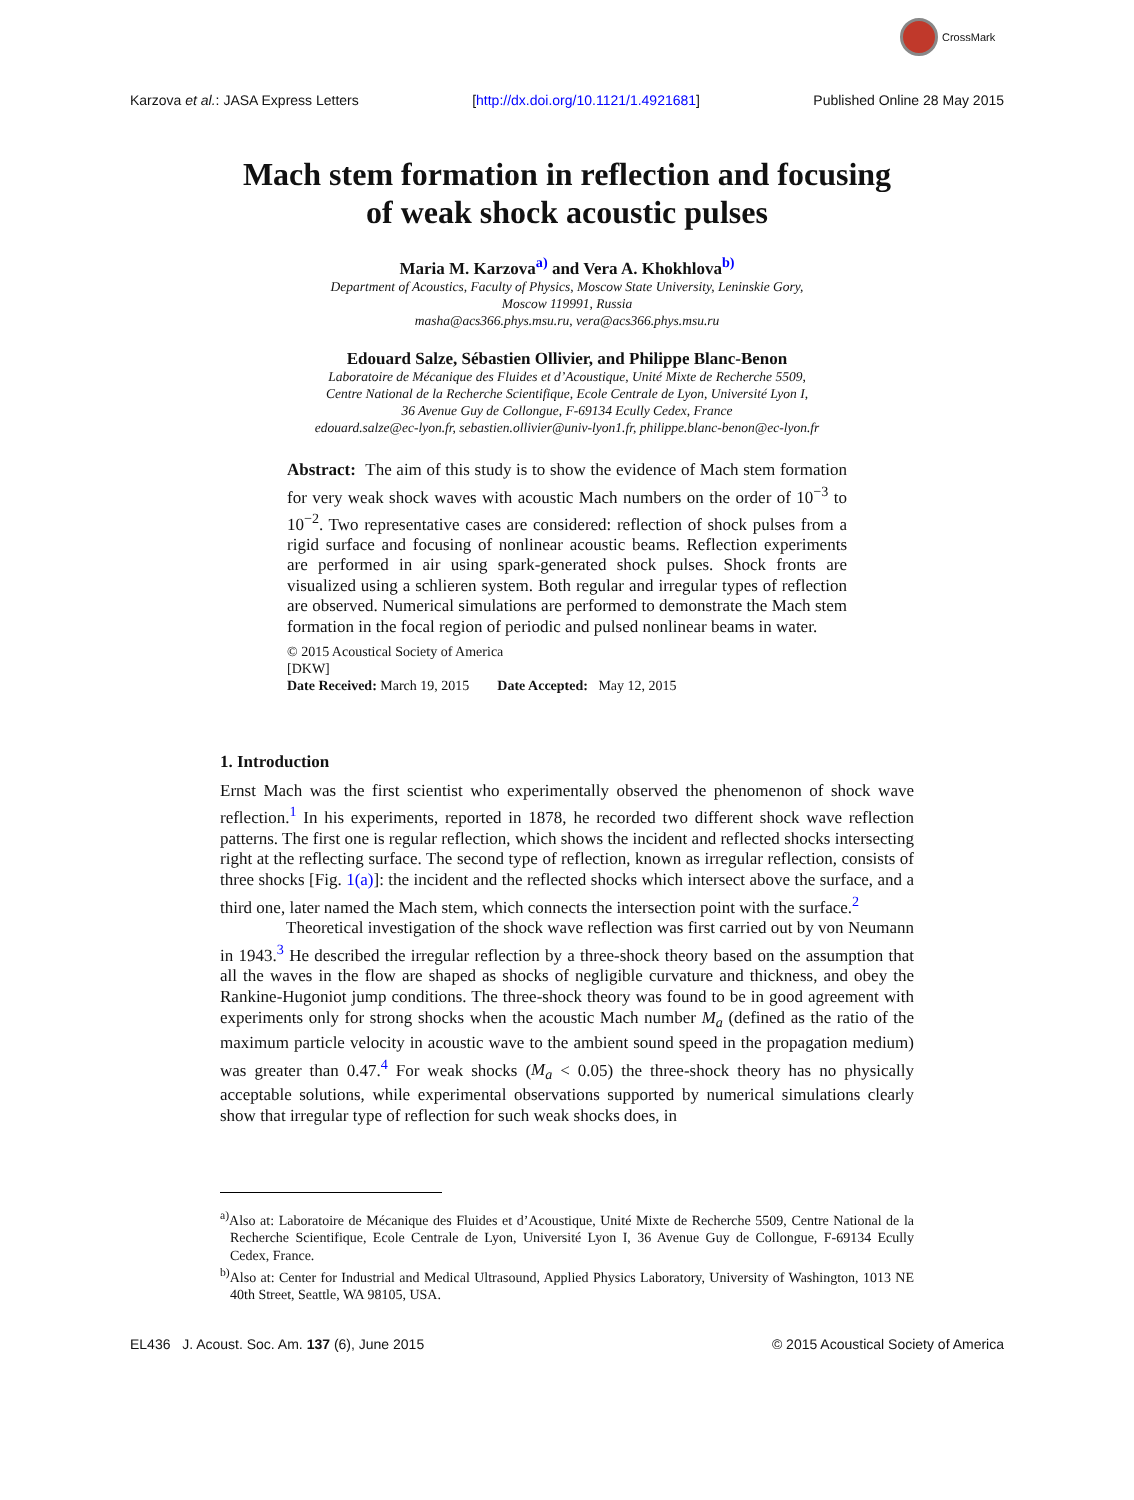CrossMark
Karzova et al.: JASA Express Letters [http://dx.doi.org/10.1121/1.4921681] Published Online 28 May 2015
Mach stem formation in reflection and focusing
of weak shock acoustic pulses
Maria M. Karzova<sup>a)</sup> and Vera A. Khokhlova<sup>b)</sup>
Department of Acoustics, Faculty of Physics, Moscow State University, Leninskie Gory,
Moscow 119991, Russia
masha@acs366.phys.msu.ru, vera@acs366.phys.msu.ru
Edouard Salze, Sébastien Ollivier, and Philippe Blanc-Benon
Laboratoire de Mécanique des Fluides et d’Acoustique, Unité Mixte de Recherche 5509,
Centre National de la Recherche Scientifique, Ecole Centrale de Lyon, Université Lyon I,
36 Avenue Guy de Collongue, F-69134 Ecully Cedex, France
edouard.salze@ec-lyon.fr, sebastien.ollivier@univ-lyon1.fr, philippe.blanc-benon@ec-lyon.fr
Abstract: The aim of this study is to show the evidence of Mach stem formation for very weak shock waves with acoustic Mach numbers on the order of 10<sup>−3</sup> to 10<sup>−2</sup>. Two representative cases are considered: reflection of shock pulses from a rigid surface and focusing of nonlinear acoustic beams. Reflection experiments are performed in air using spark-generated shock pulses. Shock fronts are visualized using a schlieren system. Both regular and irregular types of reflection are observed. Numerical simulations are performed to demonstrate the Mach stem formation in the focal region of periodic and pulsed nonlinear beams in water.
© 2015 Acoustical Society of America
[DKW]
Date Received: March 19, 2015 Date Accepted: May 12, 2015
1. Introduction
Ernst Mach was the first scientist who experimentally observed the phenomenon of shock wave reflection.<sup>1</sup> In his experiments, reported in 1878, he recorded two different shock wave reflection patterns. The first one is regular reflection, which shows the incident and reflected shocks intersecting right at the reflecting surface. The second type of reflection, known as irregular reflection, consists of three shocks [Fig. 1(a)]: the incident and the reflected shocks which intersect above the surface, and a third one, later named the Mach stem, which connects the intersection point with the surface.<sup>2</sup>
Theoretical investigation of the shock wave reflection was first carried out by von Neumann in 1943.<sup>3</sup> He described the irregular reflection by a three-shock theory based on the assumption that all the waves in the flow are shaped as shocks of negligible curvature and thickness, and obey the Rankine-Hugoniot jump conditions. The three-shock theory was found to be in good agreement with experiments only for strong shocks when the acoustic Mach number M<sub>a</sub> (defined as the ratio of the maximum particle velocity in acoustic wave to the ambient sound speed in the propagation medium) was greater than 0.47.<sup>4</sup> For weak shocks (M<sub>a</sub> < 0.05) the three-shock theory has no physically acceptable solutions, while experimental observations supported by numerical simulations clearly show that irregular type of reflection for such weak shocks does, in
<sup>a)</sup> Also at: Laboratoire de Mécanique des Fluides et d’Acoustique, Unité Mixte de Recherche 5509, Centre National de la Recherche Scientifique, Ecole Centrale de Lyon, Université Lyon I, 36 Avenue Guy de Collongue, F-69134 Ecully Cedex, France.
<sup>b)</sup> Also at: Center for Industrial and Medical Ultrasound, Applied Physics Laboratory, University of Washington, 1013 NE 40th Street, Seattle, WA 98105, USA.
EL436 J. Acoust. Soc. Am. 137 (6), June 2015 © 2015 Acoustical Society of America